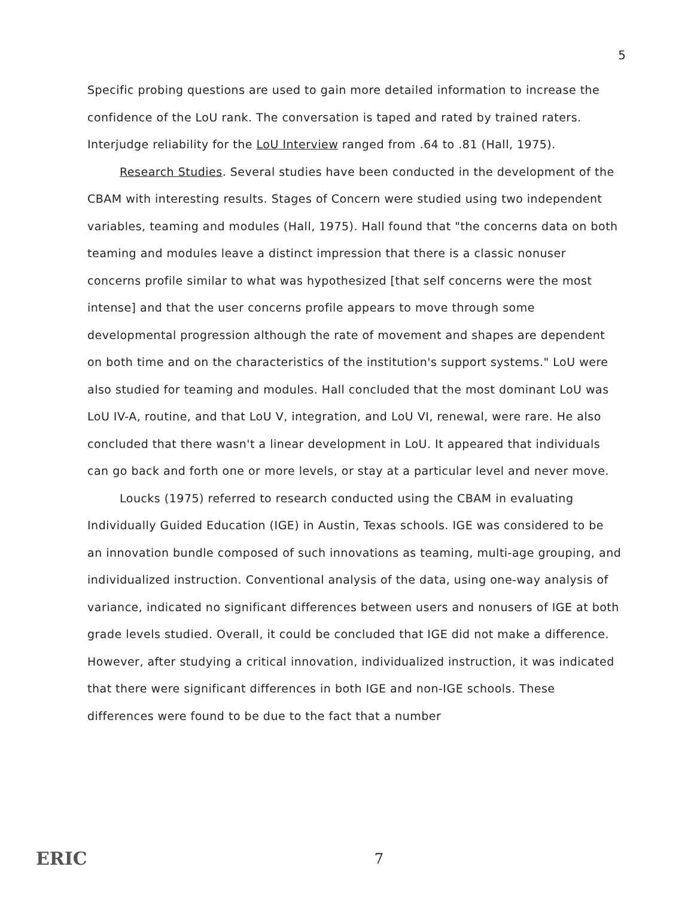5
Specific probing questions are used to gain more detailed information to increase the confidence of the LoU rank. The conversation is taped and rated by trained raters. Interjudge reliability for the LoU Interview ranged from .64 to .81 (Hall, 1975).
Research Studies. Several studies have been conducted in the development of the CBAM with interesting results. Stages of Concern were studied using two independent variables, teaming and modules (Hall, 1975). Hall found that "the concerns data on both teaming and modules leave a distinct impression that there is a classic nonuser concerns profile similar to what was hypothesized [that self concerns were the most intense] and that the user concerns profile appears to move through some developmental progression although the rate of movement and shapes are dependent on both time and on the characteristics of the institution's support systems." LoU were also studied for teaming and modules. Hall concluded that the most dominant LoU was LoU IV-A, routine, and that LoU V, integration, and LoU VI, renewal, were rare. He also concluded that there wasn't a linear development in LoU. It appeared that individuals can go back and forth one or more levels, or stay at a particular level and never move.
Loucks (1975) referred to research conducted using the CBAM in evaluating Individually Guided Education (IGE) in Austin, Texas schools. IGE was considered to be an innovation bundle composed of such innovations as teaming, multi-age grouping, and individualized instruction. Conventional analysis of the data, using one-way analysis of variance, indicated no significant differences between users and nonusers of IGE at both grade levels studied. Overall, it could be concluded that IGE did not make a difference. However, after studying a critical innovation, individualized instruction, it was indicated that there were significant differences in both IGE and non-IGE schools. These differences were found to be due to the fact that a number
ERIC 7